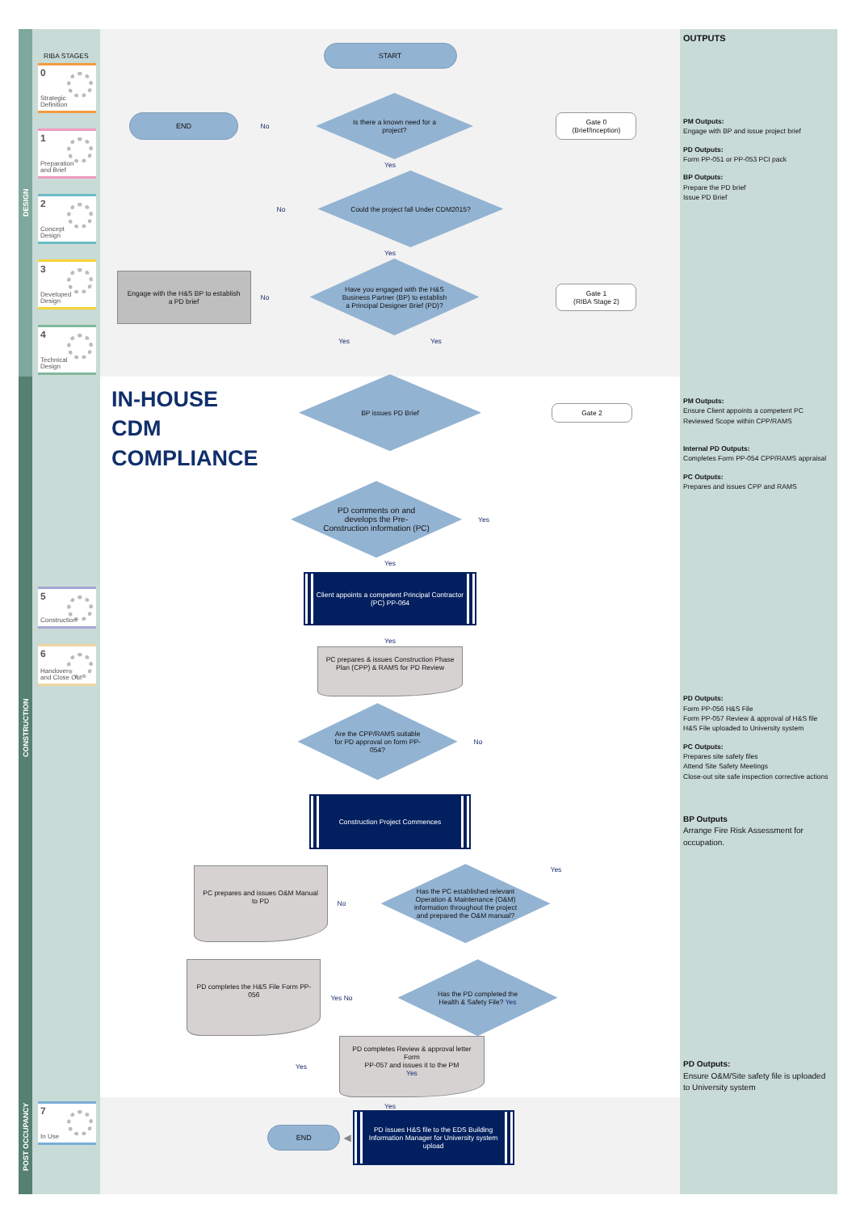DESIGN
CONSTRUCTION
POST OCCUPANCY
RIBA STAGES
0
Strategic
Definition
1
Preparation
and Brief
2
Concept
Design
3
Developed
Design
4
Technical
Design
5
Construction
6
Handover
and Close Out
7
In Use
START
END
No
Is there a known need for a project?
Gate 0
(Brief/Inception)
Yes
No
Could the project fall Under CDM2015?
Yes
Engage with the H&S BP to establish a PD brief
No
Have you engaged with the H&S Business Partner (BP) to establish a Principal Designer Brief (PD)?
Gate 1
(RIBA Stage 2)
Yes Yes
IN-HOUSE CDM
COMPLIANCE
BP issues PD Brief
Gate 2
PD comments on and develops the Pre-Construction information (PC)
Yes
Yes
Client appoints a competent Principal Contractor (PC) PP-064
Yes
PC prepares & issues Construction Phase Plan (CPP) & RAMS for PD Review
Are the CPP/RAMS suitable for PD approval on form PP-054?
No
Construction Project Commences
PC prepares and issues O&M Manual to PD
No
Has the PC established relevant Operation & Maintenance (O&M) information throughout the project and prepared the O&M manual?
Yes
PD completes the H&S File Form PP-056
Yes No
Has the PD completed the Health & Safety File? Yes
Yes
PD completes Review & approval letter Form
PP-057 and issues it to the PM
Yes
Yes
END
◀
PD issues H&S file to the EDS Building Information Manager for University system upload
OUTPUTS
PM Outputs:
Engage with BP and issue project brief
PD Outputs:
Form PP-051 or PP-053 PCI pack
BP Outputs:
Prepare the PD brief
Issue PD Brief
PM Outputs:
Ensure Client appoints a competent PC
Reviewed Scope within CPP/RAMS
Internal PD Outputs:
Completes Form PP-054 CPP/RAMS appraisal
PC Outputs:
Prepares and issues CPP and RAMS
PD Outputs:
Form PP-056 H&S File
Form PP-057 Review & approval of H&S file
H&S File uploaded to University system
PC Outputs:
Prepares site safety files
Attend Site Safety Meetings
Close-out site safe inspection corrective actions
BP Outputs
Arrange Fire Risk Assessment for occupation.
PD Outputs:
Ensure O&M/Site safety file is uploaded to University system